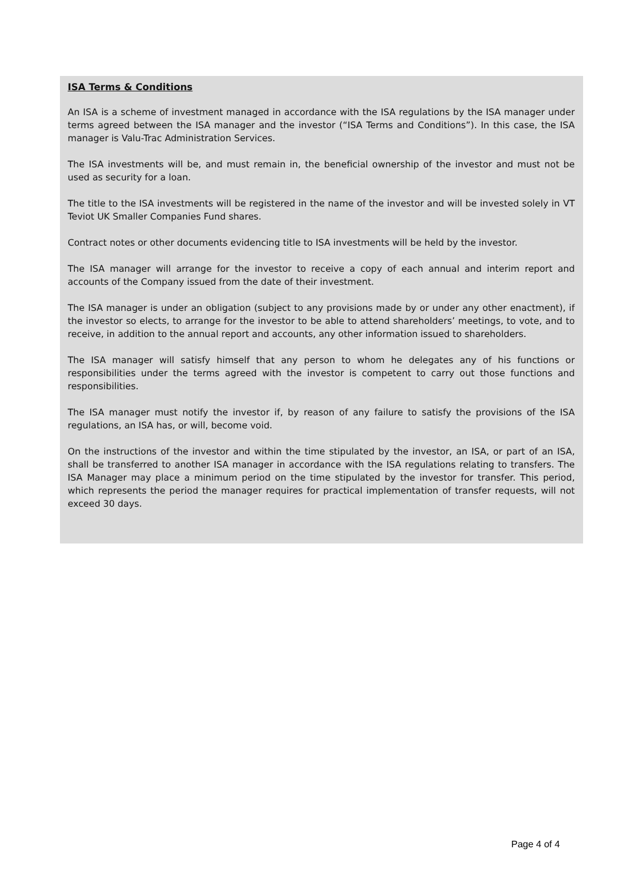ISA Terms & Conditions
An ISA is a scheme of investment managed in accordance with the ISA regulations by the ISA manager under terms agreed between the ISA manager and the investor (“ISA Terms and Conditions”). In this case, the ISA manager is Valu-Trac Administration Services.
The ISA investments will be, and must remain in, the beneficial ownership of the investor and must not be used as security for a loan.
The title to the ISA investments will be registered in the name of the investor and will be invested solely in VT Teviot UK Smaller Companies Fund shares.
Contract notes or other documents evidencing title to ISA investments will be held by the investor.
The ISA manager will arrange for the investor to receive a copy of each annual and interim report and accounts of the Company issued from the date of their investment.
The ISA manager is under an obligation (subject to any provisions made by or under any other enactment), if the investor so elects, to arrange for the investor to be able to attend shareholders’ meetings, to vote, and to receive, in addition to the annual report and accounts, any other information issued to shareholders.
The ISA manager will satisfy himself that any person to whom he delegates any of his functions or responsibilities under the terms agreed with the investor is competent to carry out those functions and responsibilities.
The ISA manager must notify the investor if, by reason of any failure to satisfy the provisions of the ISA regulations, an ISA has, or will, become void.
On the instructions of the investor and within the time stipulated by the investor, an ISA, or part of an ISA, shall be transferred to another ISA manager in accordance with the ISA regulations relating to transfers. The ISA Manager may place a minimum period on the time stipulated by the investor for transfer. This period, which represents the period the manager requires for practical implementation of transfer requests, will not exceed 30 days.
Page 4 of 4